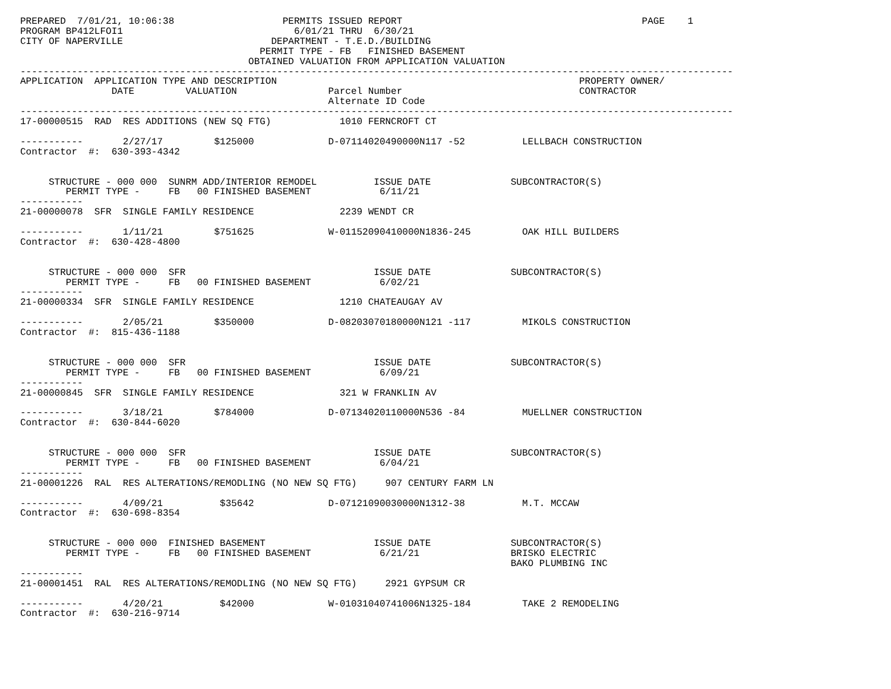PREPARED  7/01/21, 10:06:38                   PERMITS ISSUED REPORT                                          PAGE    1
PROGRAM BP412LFOI1                              6/01/21 THRU  6/30/21
CITY OF NAPERVILLE                          DEPARTMENT - T.E.D./BUILDING
                                          PERMIT TYPE - FB   FINISHED BASEMENT
                                        OBTAINED VALUATION FROM APPLICATION VALUATION
-----------------------------------------------------------------------------------------------------------------------------
APPLICATION  APPLICATION TYPE AND DESCRIPTION                                                     PROPERTY OWNER/
                DATE         VALUATION                Parcel Number                               CONTRACTOR
                                                      Alternate ID Code
-----------------------------------------------------------------------------------------------------------------------------
17-00000515  RAD  RES ADDITIONS (NEW SQ FTG)            1010 FERNCROFT CT

-----------       2/27/17         $125000             D-07114020490000N117 -52          LELLBACH CONSTRUCTION
Contractor  #:  630-393-4342


     STRUCTURE - 000 000  SUNRM ADD/INTERIOR REMODEL          ISSUE DATE              SUBCONTRACTOR(S)
        PERMIT TYPE -     FB   00 FINISHED BASEMENT            6/11/21
-----------
21-00000078  SFR  SINGLE FAMILY RESIDENCE               2239 WENDT CR

-----------       1/11/21         $751625             W-01152090410000N1836-245         OAK HILL BUILDERS
Contractor  #:  630-428-4800


     STRUCTURE - 000 000  SFR                                 ISSUE DATE              SUBCONTRACTOR(S)
        PERMIT TYPE -     FB   00 FINISHED BASEMENT            6/02/21
-----------
21-00000334  SFR  SINGLE FAMILY RESIDENCE               1210 CHATEAUGAY AV

-----------       2/05/21         $350000             D-08203070180000N121 -117         MIKOLS CONSTRUCTION
Contractor  #:  815-436-1188


     STRUCTURE - 000 000  SFR                                 ISSUE DATE              SUBCONTRACTOR(S)
        PERMIT TYPE -     FB   00 FINISHED BASEMENT            6/09/21
-----------
21-00000845  SFR  SINGLE FAMILY RESIDENCE               321 W FRANKLIN AV

-----------       3/18/21         $784000             D-07134020110000N536 -84          MUELLNER CONSTRUCTION
Contractor  #:  630-844-6020


     STRUCTURE - 000 000  SFR                                 ISSUE DATE              SUBCONTRACTOR(S)
        PERMIT TYPE -     FB   00 FINISHED BASEMENT            6/04/21
-----------
21-00001226  RAL  RES ALTERATIONS/REMODLING (NO NEW SQ FTG)     907 CENTURY FARM LN

-----------       4/09/21          $35642             D-07121090030000N1312-38          M.T. MCCAW
Contractor  #:  630-698-8354


     STRUCTURE - 000 000  FINISHED BASEMENT                   ISSUE DATE              SUBCONTRACTOR(S)
        PERMIT TYPE -     FB   00 FINISHED BASEMENT            6/21/21                BRISKO ELECTRIC
                                                                                      BAKO PLUMBING INC
-----------
21-00001451  RAL  RES ALTERATIONS/REMODLING (NO NEW SQ FTG)     2921 GYPSUM CR

-----------       4/20/21          $42000             W-01031040741006N1325-184         TAKE 2 REMODELING
Contractor  #:  630-216-9714